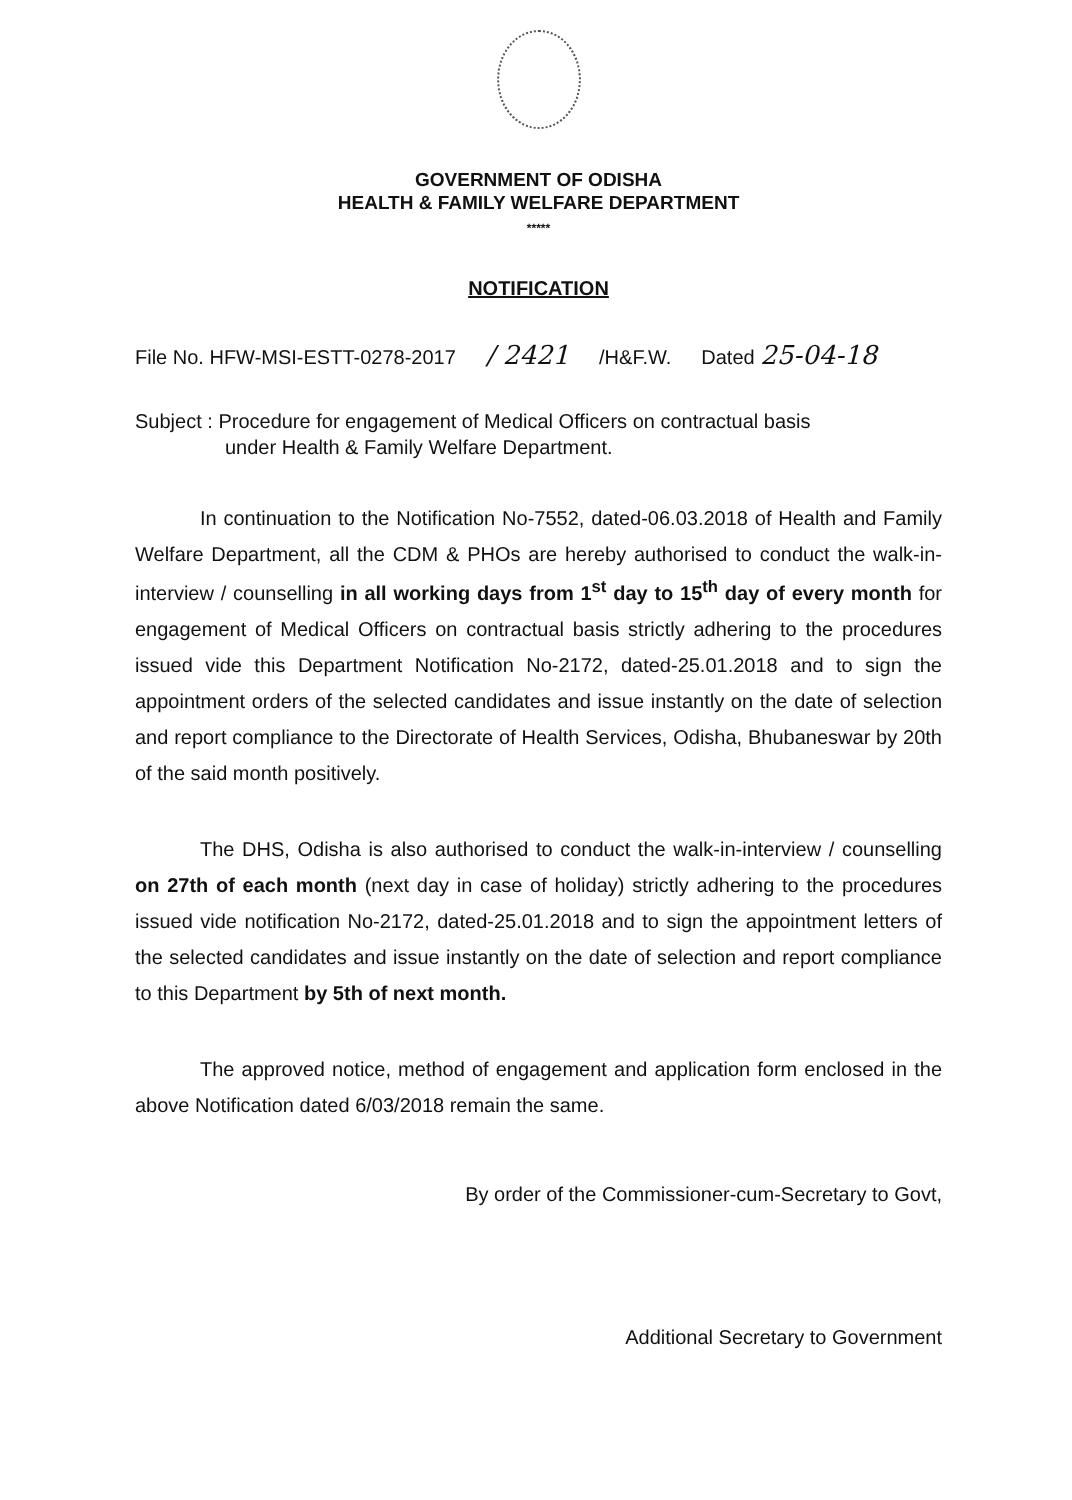GOVERNMENT OF ODISHA
HEALTH & FAMILY WELFARE DEPARTMENT
*****
NOTIFICATION
File No. HFW-MSI-ESTT-0278-2017 / 2421 /H&F.W. Dated 25-04-18
Subject : Procedure for engagement of Medical Officers on contractual basis
under Health & Family Welfare Department.
In continuation to the Notification No-7552, dated-06.03.2018 of Health and Family Welfare Department, all the CDM & PHOs are hereby authorised to conduct the walk-in-interview / counselling in all working days from 1<sup>st</sup> day to 15<sup>th</sup> day of every month for engagement of Medical Officers on contractual basis strictly adhering to the procedures issued vide this Department Notification No-2172, dated-25.01.2018 and to sign the appointment orders of the selected candidates and issue instantly on the date of selection and report compliance to the Directorate of Health Services, Odisha, Bhubaneswar by 20th of the said month positively.
The DHS, Odisha is also authorised to conduct the walk-in-interview / counselling on 27th of each month (next day in case of holiday) strictly adhering to the procedures issued vide notification No-2172, dated-25.01.2018 and to sign the appointment letters of the selected candidates and issue instantly on the date of selection and report compliance to this Department by 5th of next month.
The approved notice, method of engagement and application form enclosed in the above Notification dated 6/03/2018 remain the same.
By order of the Commissioner-cum-Secretary to Govt,
Additional Secretary to Government